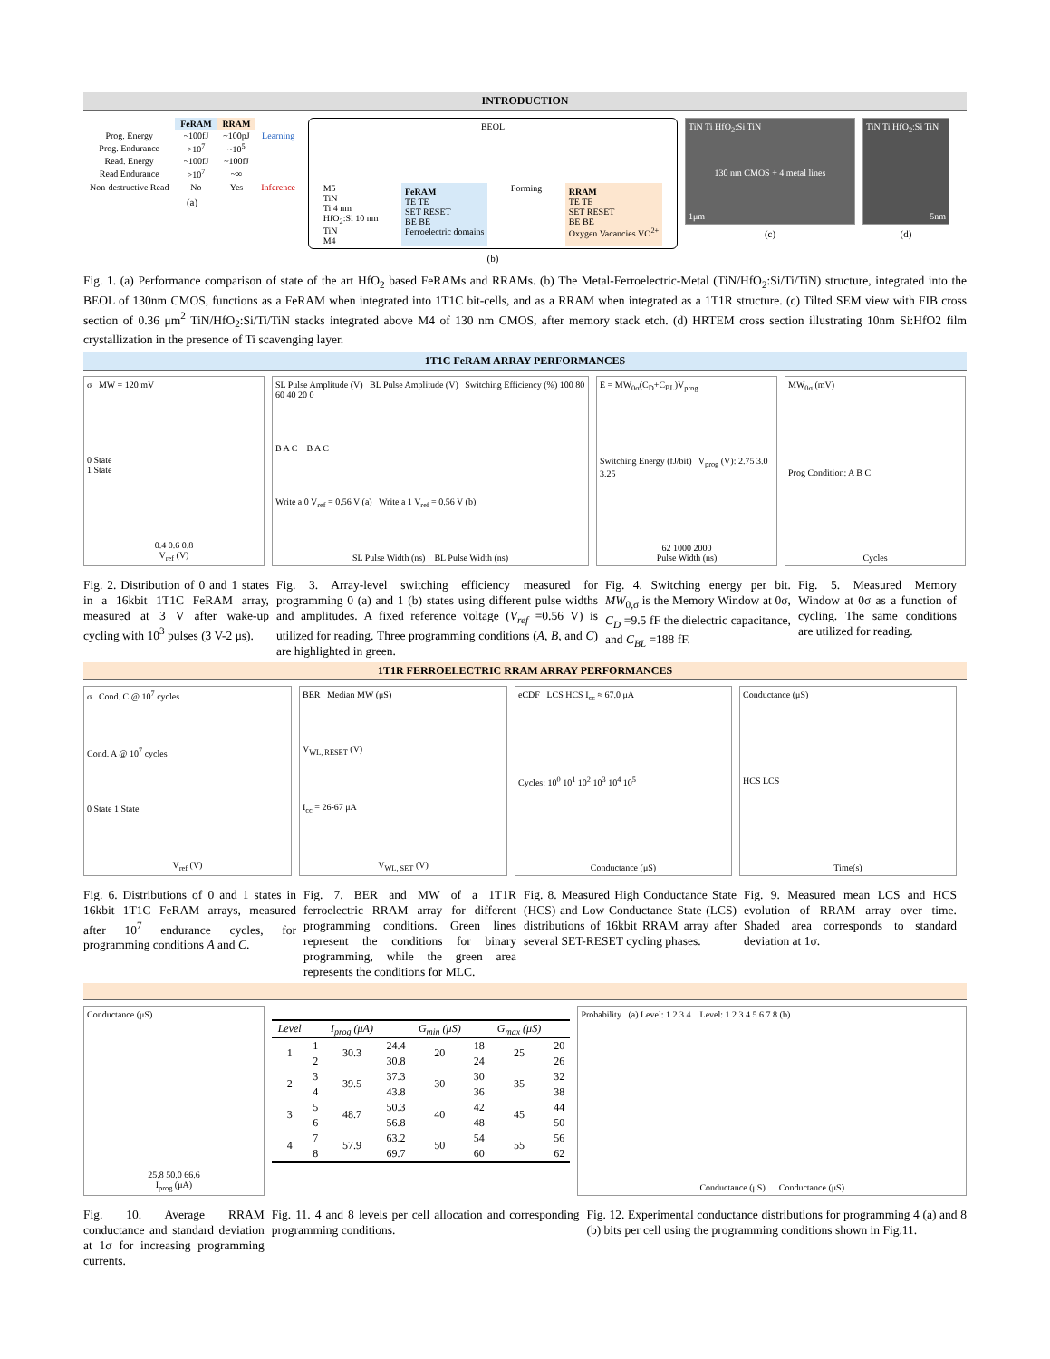INTRODUCTION
| | FeRAM | RRAM | |
| --- | --- | --- | --- |
| Prog. Energy | ~100fJ | ~100pJ | Learning |
| Prog. Endurance | >10<sup>7</sup> | ~10<sup>5</sup> | |
| Read. Energy | ~100fJ | ~100fJ | |
| Read Endurance | >10<sup>7</sup> | ~∞ | |
| Non-destructive Read | No | Yes | Inference |
(a)
BEOL
M5
TiN
Ti 4 nm
HfO<sub>2</sub>:Si 10 nm
TiN
M4
FeRAM
TE TE
SET RESET
BE BE
Ferroelectric domains
Forming
RRAM
TE TE
SET RESET
BE BE
Oxygen Vacancies VO<sup>2+</sup>
(b)
TiN Ti HfO<sub>2</sub>:Si TiN
130 nm CMOS + 4 metal lines
1μm
(c)
TiN Ti HfO<sub>2</sub>:Si TiN
5nm
(d)
Fig. 1. (a) Performance comparison of state of the art HfO<sub>2</sub> based FeRAMs and RRAMs. (b) The Metal-Ferroelectric-Metal (TiN/HfO<sub>2</sub>:Si/Ti/TiN) structure, integrated into the BEOL of 130nm CMOS, functions as a FeRAM when integrated into 1T1C bit-cells, and as a RRAM when integrated as a 1T1R structure. (c) Tilted SEM view with FIB cross section of 0.36 μm<sup>2</sup> TiN/HfO<sub>2</sub>:Si/Ti/TiN stacks integrated above M4 of 130 nm CMOS, after memory stack etch. (d) HRTEM cross section illustrating 10nm Si:HfO2 film crystallization in the presence of Ti scavenging layer.
1T1C FeRAM ARRAY PERFORMANCES
σ MW = 120 mV
0 State
1 State
0.4 0.6 0.8
V<sub>ref</sub> (V)
SL Pulse Amplitude (V) BL Pulse Amplitude (V) Switching Efficiency (%) 100 80 60 40 20 0
B A C B A C
Write a 0 V<sub>ref</sub> = 0.56 V (a) Write a 1 V<sub>ref</sub> = 0.56 V (b)
SL Pulse Width (ns) BL Pulse Width (ns)
E = MW<sub>0σ</sub>(C<sub>D</sub>+C<sub>BL</sub>)V<sub>prog</sub>
Switching Energy (fJ/bit) V<sub>prog</sub> (V): 2.75 3.0 3.25
62 1000 2000
Pulse Width (ns)
MW<sub>0σ</sub> (mV)
Prog Condition: A B C
Cycles
Fig. 2. Distribution of 0 and 1 states in a 16kbit 1T1C FeRAM array, measured at 3 V after wake-up cycling with 10<sup>3</sup> pulses (3 V-2 μs).
Fig. 3. Array-level switching efficiency measured for programming 0 (a) and 1 (b) states using different pulse widths and amplitudes. A fixed reference voltage (V<sub>ref</sub> =0.56 V) is utilized for reading. Three programming conditions (A, B, and C) are highlighted in green.
Fig. 4. Switching energy per bit. MW<sub>0,σ</sub> is the Memory Window at 0σ, C<sub>D</sub> =9.5 fF the dielectric capacitance, and C<sub>BL</sub> =188 fF.
Fig. 5. Measured Memory Window at 0σ as a function of cycling. The same conditions are utilized for reading.
1T1R FERROELECTRIC RRAM ARRAY PERFORMANCES
σ Cond. C @ 10<sup>7</sup> cycles
Cond. A @ 10<sup>7</sup> cycles
0 State 1 State
V<sub>ref</sub> (V)
BER Median MW (μS)
V<sub>WL, RESET</sub> (V)
I<sub>cc</sub> = 26-67 μA
V<sub>WL, SET</sub> (V)
eCDF LCS HCS I<sub>cc</sub> ≈ 67.0 μA
Cycles: 10<sup>0</sup> 10<sup>1</sup> 10<sup>2</sup> 10<sup>3</sup> 10<sup>4</sup> 10<sup>5</sup>
Conductance (μS)
Conductance (μS)
HCS LCS
Time(s)
Fig. 6. Distributions of 0 and 1 states in 16kbit 1T1C FeRAM arrays, measured after 10<sup>7</sup> endurance cycles, for programming conditions A and C.
Fig. 7. BER and MW of a 1T1R ferroelectric RRAM array for different programming conditions. Green lines represent the conditions for binary programming, while the green area represents the conditions for MLC.
Fig. 8. Measured High Conductance State (HCS) and Low Conductance State (LCS) distributions of 16kbit RRAM array after several SET-RESET cycling phases.
Fig. 9. Measured mean LCS and HCS evolution of RRAM array over time. Shaded area corresponds to standard deviation at 1σ.
Conductance (μS)
25.8 50.0 66.6
I<sub>prog</sub> (μA)
| Level | | I<sub>prog</sub> (μA) | | G<sub>min</sub> (μS) | | G<sub>max</sub> (μS) | |
| --- | --- | --- | --- | --- | --- | --- | --- |
| 1 | 1 | 30.3 | 24.4 | 20 | 18 | 25 | 20 |
| | 2 | | 30.8 | | 24 | | 26 |
| 2 | 3 | 39.5 | 37.3 | 30 | 30 | 35 | 32 |
| | 4 | | 43.8 | | 36 | | 38 |
| 3 | 5 | 48.7 | 50.3 | 40 | 42 | 45 | 44 |
| | 6 | | 56.8 | | 48 | | 50 |
| 4 | 7 | 57.9 | 63.2 | 50 | 54 | 55 | 56 |
| | 8 | | 69.7 | | 60 | | 62 |
Probability (a) Level: 1 2 3 4 Level: 1 2 3 4 5 6 7 8 (b)
Conductance (μS) Conductance (μS)
Fig. 10. Average RRAM conductance and standard deviation at 1σ for increasing programming currents.
Fig. 11. 4 and 8 levels per cell allocation and corresponding programming conditions.
Fig. 12. Experimental conductance distributions for programming 4 (a) and 8 (b) bits per cell using the programming conditions shown in Fig.11.